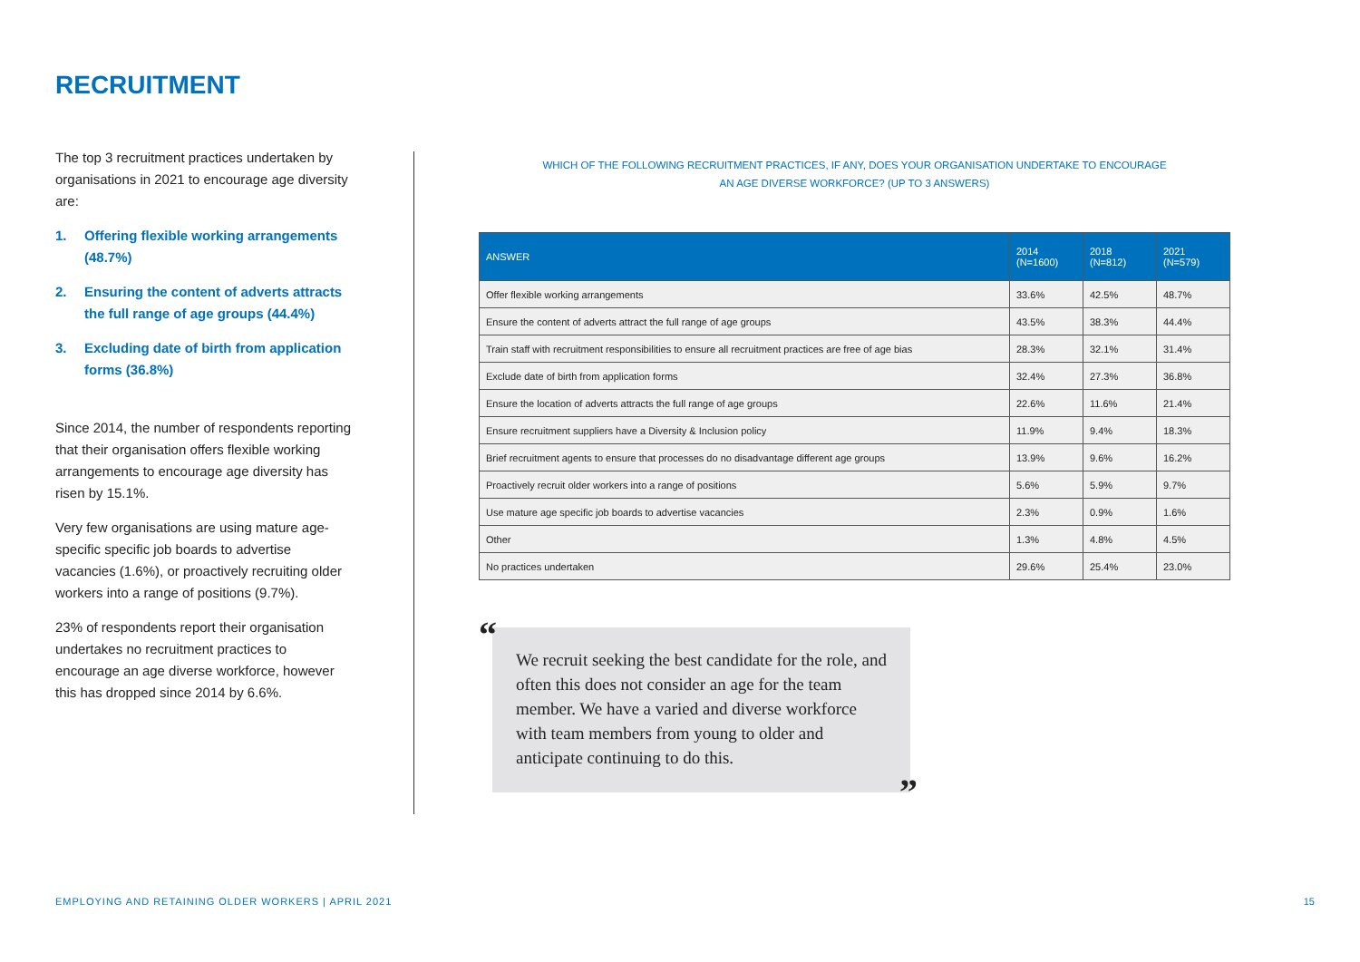RECRUITMENT
The top 3 recruitment practices undertaken by organisations in 2021 to encourage age diversity are:
1. Offering flexible working arrangements (48.7%)
2. Ensuring the content of adverts attracts the full range of age groups (44.4%)
3. Excluding date of birth from application forms (36.8%)
Since 2014, the number of respondents reporting that their organisation offers flexible working arrangements to encourage age diversity has risen by 15.1%.
Very few organisations are using mature age-specific specific job boards to advertise vacancies (1.6%), or proactively recruiting older workers into a range of positions (9.7%).
23% of respondents report their organisation undertakes no recruitment practices to encourage an age diverse workforce, however this has dropped since 2014 by 6.6%.
WHICH OF THE FOLLOWING RECRUITMENT PRACTICES, IF ANY, DOES YOUR ORGANISATION UNDERTAKE TO ENCOURAGE
AN AGE DIVERSE WORKFORCE? (UP TO 3 ANSWERS)
| ANSWER | 2014 (N=1600) | 2018 (N=812) | 2021 (N=579) |
| --- | --- | --- | --- |
| Offer flexible working arrangements | 33.6% | 42.5% | 48.7% |
| Ensure the content of adverts attract the full range of age groups | 43.5% | 38.3% | 44.4% |
| Train staff with recruitment responsibilities to ensure all recruitment practices are free of age bias | 28.3% | 32.1% | 31.4% |
| Exclude date of birth from application forms | 32.4% | 27.3% | 36.8% |
| Ensure the location of adverts attracts the full range of age groups | 22.6% | 11.6% | 21.4% |
| Ensure recruitment suppliers have a Diversity & Inclusion policy | 11.9% | 9.4% | 18.3% |
| Brief recruitment agents to ensure that processes do no disadvantage different age groups | 13.9% | 9.6% | 16.2% |
| Proactively recruit older workers into a range of positions | 5.6% | 5.9% | 9.7% |
| Use mature age specific job boards to advertise vacancies | 2.3% | 0.9% | 1.6% |
| Other | 1.3% | 4.8% | 4.5% |
| No practices undertaken | 29.6% | 25.4% | 23.0% |
“We recruit seeking the best candidate for the role, and often this does not consider an age for the team member. We have a varied and diverse workforce with team members from young to older and anticipate continuing to do this.”
EMPLOYING AND RETAINING OLDER WORKERS | APRIL 2021
15